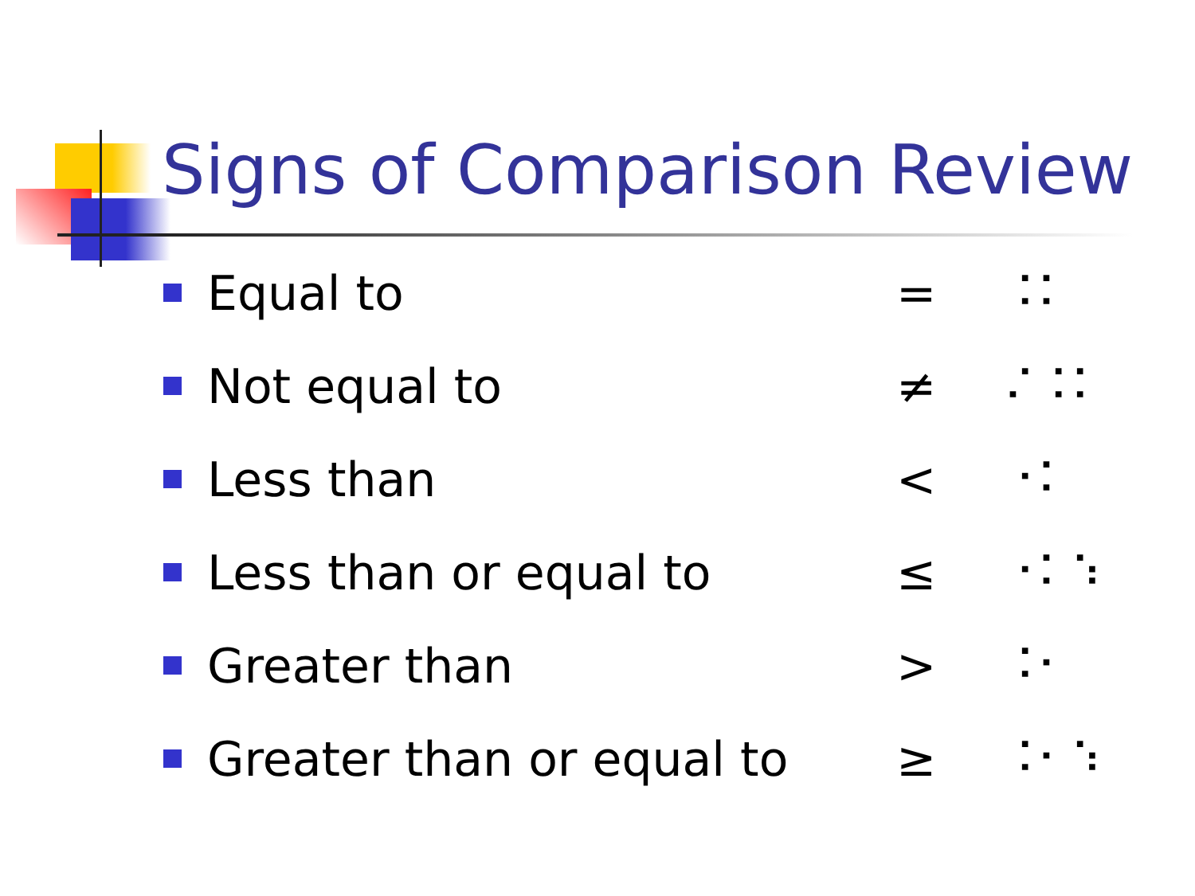Signs of Comparison Review
Equal to = ⠨⠅
Not equal to ≠ ⠌⠨⠅
Less than < ⠐⠅
Less than or equal to ≤ ⠐⠅⠱
Greater than > ⠨⠂
Greater than or equal to ≥ ⠨⠂⠱